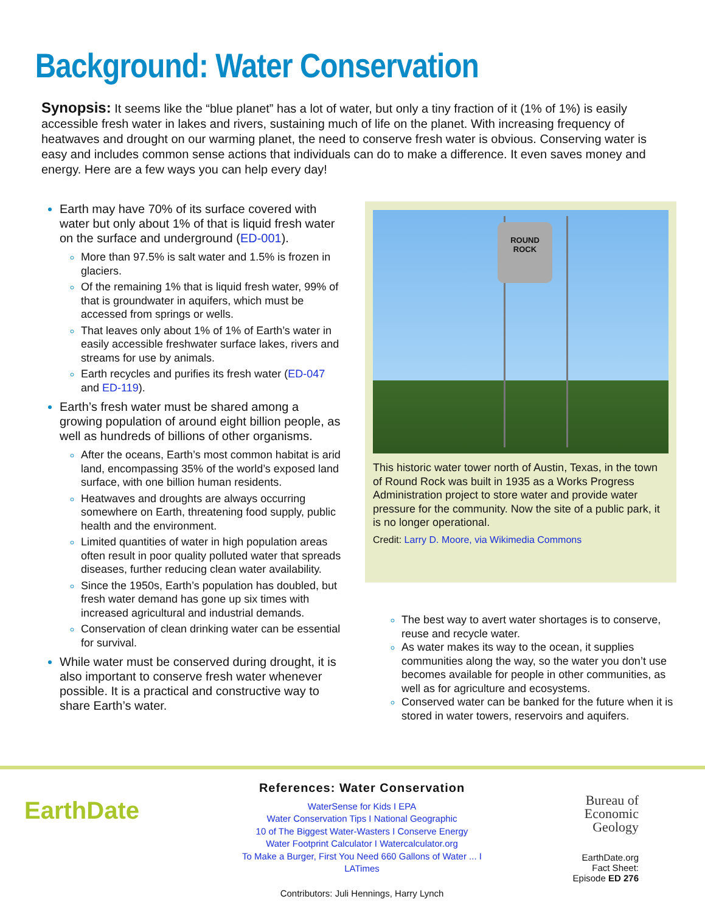Background: Water Conservation
Synopsis: It seems like the “blue planet” has a lot of water, but only a tiny fraction of it (1% of 1%) is easily accessible fresh water in lakes and rivers, sustaining much of life on the planet. With increasing frequency of heatwaves and drought on our warming planet, the need to conserve fresh water is obvious. Conserving water is easy and includes common sense actions that individuals can do to make a difference. It even saves money and energy. Here are a few ways you can help every day!
Earth may have 70% of its surface covered with water but only about 1% of that is liquid fresh water on the surface and underground (ED-001).
More than 97.5% is salt water and 1.5% is frozen in glaciers.
Of the remaining 1% that is liquid fresh water, 99% of that is groundwater in aquifers, which must be accessed from springs or wells.
That leaves only about 1% of 1% of Earth’s water in easily accessible freshwater surface lakes, rivers and streams for use by animals.
Earth recycles and purifies its fresh water (ED-047 and ED-119).
Earth’s fresh water must be shared among a growing population of around eight billion people, as well as hundreds of billions of other organisms.
After the oceans, Earth’s most common habitat is arid land, encompassing 35% of the world’s exposed land surface, with one billion human residents.
Heatwaves and droughts are always occurring somewhere on Earth, threatening food supply, public health and the environment.
Limited quantities of water in high population areas often result in poor quality polluted water that spreads diseases, further reducing clean water availability.
Since the 1950s, Earth’s population has doubled, but fresh water demand has gone up six times with increased agricultural and industrial demands.
Conservation of clean drinking water can be essential for survival.
While water must be conserved during drought, it is also important to conserve fresh water whenever possible. It is a practical and constructive way to share Earth’s water.
ROUND
ROCK
This historic water tower north of Austin, Texas, in the town of Round Rock was built in 1935 as a Works Progress Administration project to store water and provide water pressure for the community. Now the site of a public park, it is no longer operational.
Credit: Larry D. Moore, via Wikimedia Commons
The best way to avert water shortages is to conserve, reuse and recycle water.
As water makes its way to the ocean, it supplies communities along the way, so the water you don’t use becomes available for people in other communities, as well as for agriculture and ecosystems.
Conserved water can be banked for the future when it is stored in water towers, reservoirs and aquifers.
EarthDate
References: Water Conservation
WaterSense for Kids I EPA
Water Conservation Tips I National Geographic
10 of The Biggest Water-Wasters I Conserve Energy
Water Footprint Calculator I Watercalculator.org
To Make a Burger, First You Need 660 Gallons of Water ... I LATimes
Contributors: Juli Hennings, Harry Lynch
Bureau of Economic Geology
EarthDate.org
Fact Sheet:
Episode ED 276